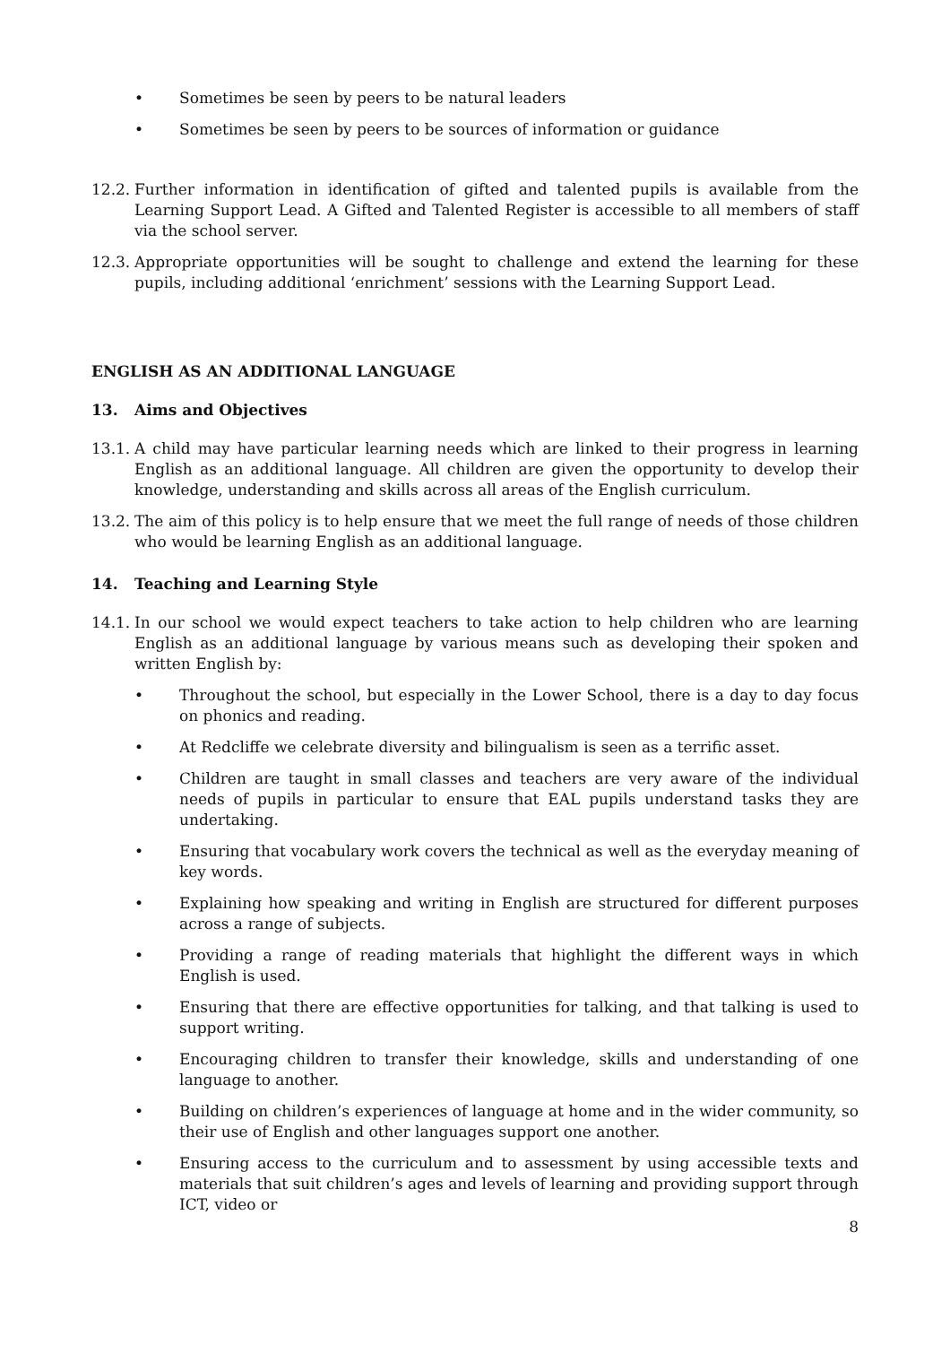• Sometimes be seen by peers to be natural leaders
• Sometimes be seen by peers to be sources of information or guidance
12.2. Further information in identification of gifted and talented pupils is available from the Learning Support Lead. A Gifted and Talented Register is accessible to all members of staff via the school server.
12.3. Appropriate opportunities will be sought to challenge and extend the learning for these pupils, including additional ‘enrichment’ sessions with the Learning Support Lead.
ENGLISH AS AN ADDITIONAL LANGUAGE
13. Aims and Objectives
13.1. A child may have particular learning needs which are linked to their progress in learning English as an additional language. All children are given the opportunity to develop their knowledge, understanding and skills across all areas of the English curriculum.
13.2. The aim of this policy is to help ensure that we meet the full range of needs of those children who would be learning English as an additional language.
14. Teaching and Learning Style
14.1. In our school we would expect teachers to take action to help children who are learning English as an additional language by various means such as developing their spoken and written English by:
• Throughout the school, but especially in the Lower School, there is a day to day focus on phonics and reading.
• At Redcliffe we celebrate diversity and bilingualism is seen as a terrific asset.
• Children are taught in small classes and teachers are very aware of the individual needs of pupils in particular to ensure that EAL pupils understand tasks they are undertaking.
• Ensuring that vocabulary work covers the technical as well as the everyday meaning of key words.
• Explaining how speaking and writing in English are structured for different purposes across a range of subjects.
• Providing a range of reading materials that highlight the different ways in which English is used.
• Ensuring that there are effective opportunities for talking, and that talking is used to support writing.
• Encouraging children to transfer their knowledge, skills and understanding of one language to another.
• Building on children’s experiences of language at home and in the wider community, so their use of English and other languages support one another.
• Ensuring access to the curriculum and to assessment by using accessible texts and materials that suit children’s ages and levels of learning and providing support through ICT, video or
8